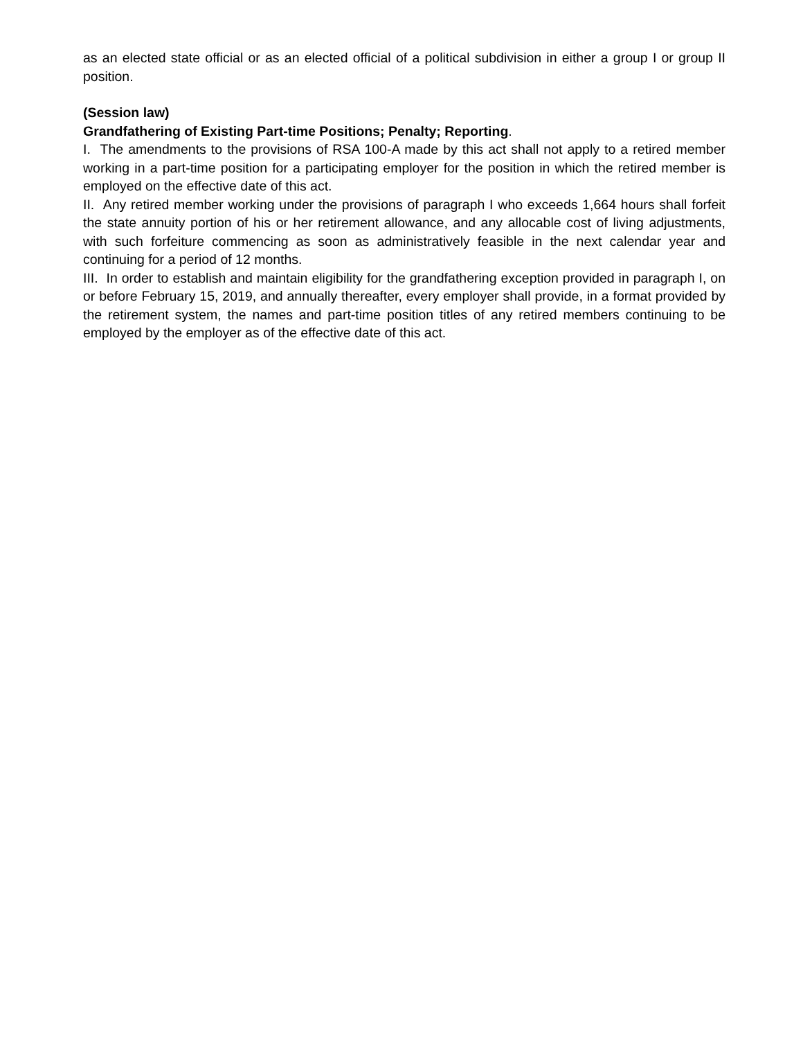as an elected state official or as an elected official of a political subdivision in either a group I or group II position.
(Session law)
Grandfathering of Existing Part-time Positions; Penalty; Reporting.
I. The amendments to the provisions of RSA 100-A made by this act shall not apply to a retired member working in a part-time position for a participating employer for the position in which the retired member is employed on the effective date of this act.
II. Any retired member working under the provisions of paragraph I who exceeds 1,664 hours shall forfeit the state annuity portion of his or her retirement allowance, and any allocable cost of living adjustments, with such forfeiture commencing as soon as administratively feasible in the next calendar year and continuing for a period of 12 months.
III. In order to establish and maintain eligibility for the grandfathering exception provided in paragraph I, on or before February 15, 2019, and annually thereafter, every employer shall provide, in a format provided by the retirement system, the names and part-time position titles of any retired members continuing to be employed by the employer as of the effective date of this act.